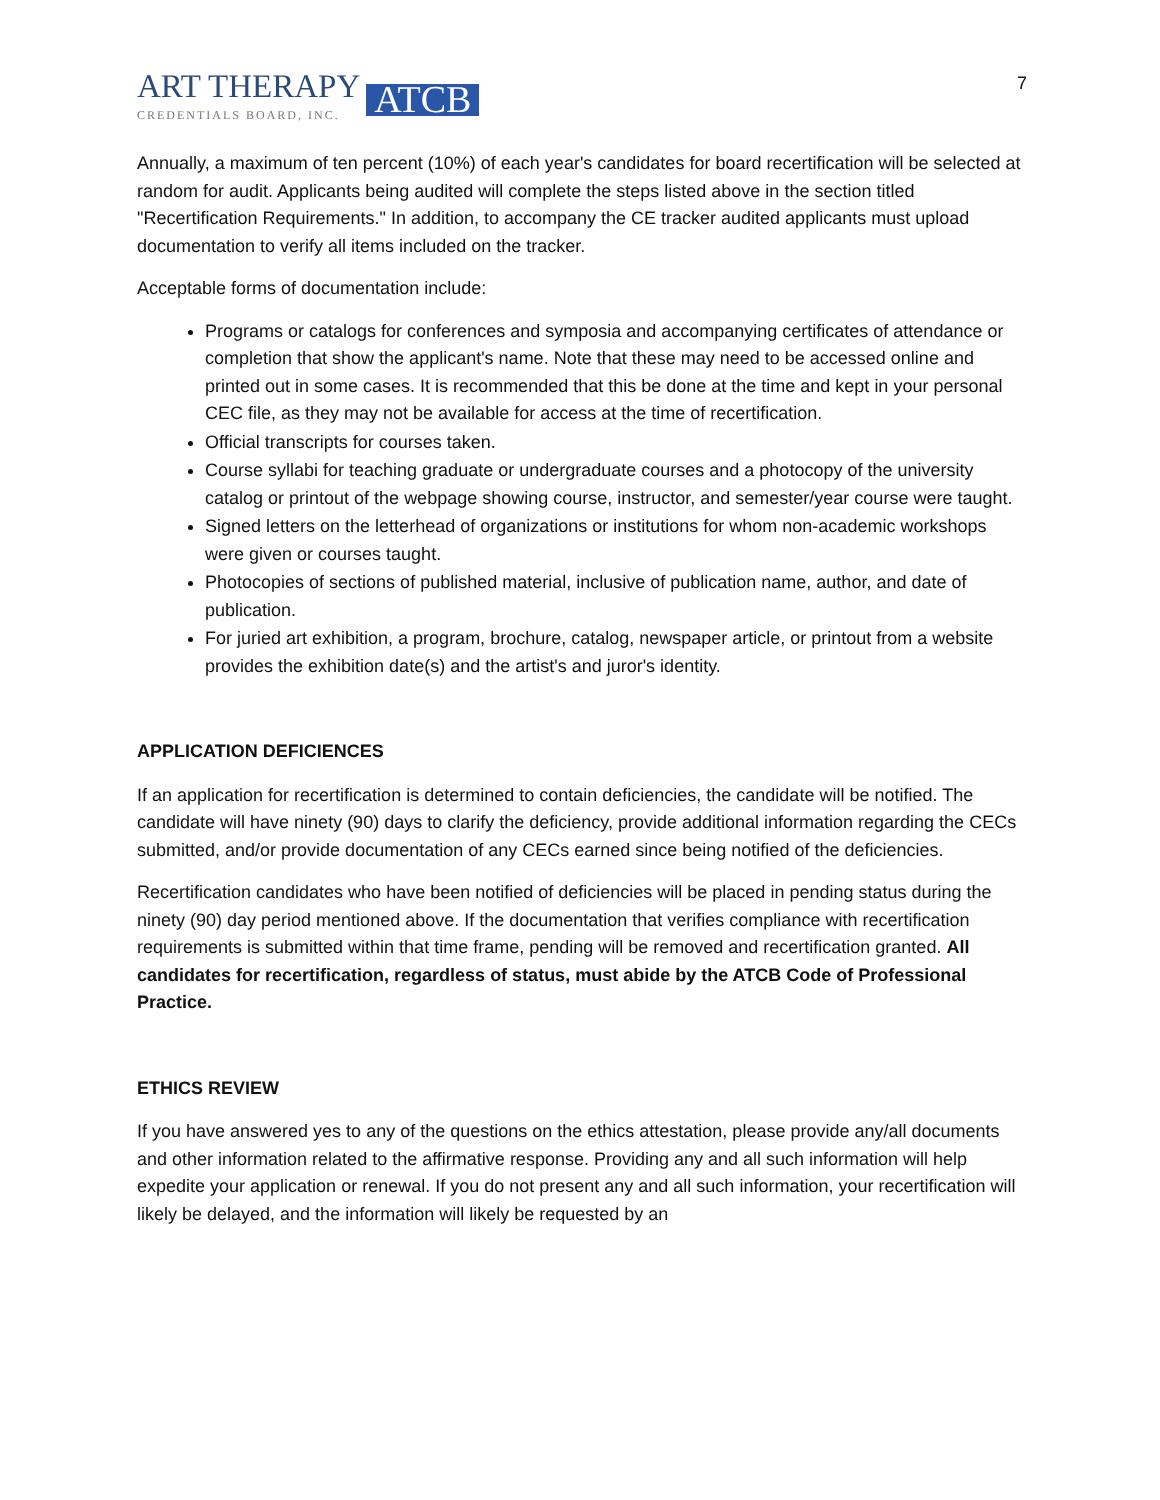ART THERAPY
CREDENTIALS BOARD, INC.
ATCB
7
Annually, a maximum of ten percent (10%) of each year's candidates for board recertification will be selected at random for audit. Applicants being audited will complete the steps listed above in the section titled "Recertification Requirements." In addition, to accompany the CE tracker audited applicants must upload documentation to verify all items included on the tracker.
Acceptable forms of documentation include:
Programs or catalogs for conferences and symposia and accompanying certificates of attendance or completion that show the applicant's name. Note that these may need to be accessed online and printed out in some cases. It is recommended that this be done at the time and kept in your personal CEC file, as they may not be available for access at the time of recertification.
Official transcripts for courses taken.
Course syllabi for teaching graduate or undergraduate courses and a photocopy of the university catalog or printout of the webpage showing course, instructor, and semester/year course were taught.
Signed letters on the letterhead of organizations or institutions for whom non-academic workshops were given or courses taught.
Photocopies of sections of published material, inclusive of publication name, author, and date of publication.
For juried art exhibition, a program, brochure, catalog, newspaper article, or printout from a website provides the exhibition date(s) and the artist's and juror's identity.
APPLICATION DEFICIENCES
If an application for recertification is determined to contain deficiencies, the candidate will be notified. The candidate will have ninety (90) days to clarify the deficiency, provide additional information regarding the CECs submitted, and/or provide documentation of any CECs earned since being notified of the deficiencies.
Recertification candidates who have been notified of deficiencies will be placed in pending status during the ninety (90) day period mentioned above. If the documentation that verifies compliance with recertification requirements is submitted within that time frame, pending will be removed and recertification granted. All candidates for recertification, regardless of status, must abide by the ATCB Code of Professional Practice.
ETHICS REVIEW
If you have answered yes to any of the questions on the ethics attestation, please provide any/all documents and other information related to the affirmative response. Providing any and all such information will help expedite your application or renewal. If you do not present any and all such information, your recertification will likely be delayed, and the information will likely be requested by an